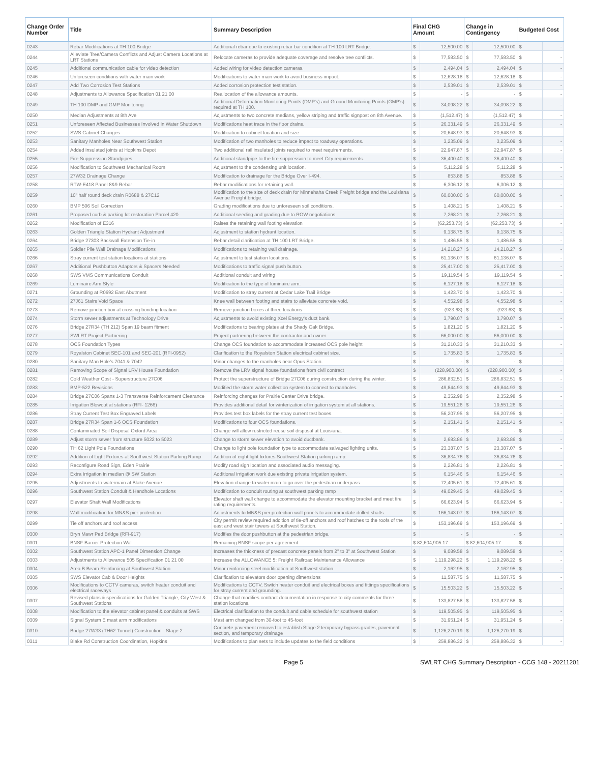| Change Order Number | Title | Summary Description | Final CHG Amount | | Change in Contingency | | Budgeted Cost | |
| --- | --- | --- | --- | --- | --- | --- | --- | --- |
| 0243 | Rebar Modifications at TH 100 Bridge | Additional rebar due to existing rebar bar condition at TH 100 LRT Bridge. | $ | 12,500.00 | $ | 12,500.00 | $ | - |
| 0244 | Alleviate Tree/Camera Conflicts and Adjust Camera Locations at LRT Stations | Relocate cameras to provide adequate coverage and resolve tree conflicts. | $ | 77,583.50 | $ | 77,583.50 | $ | - |
| 0245 | Additional communication cable for video detection | Added wiring for video detection cameras. | $ | 2,494.04 | $ | 2,494.04 | $ | - |
| 0246 | Unforeseen conditions with water main work | Modifications to water main work to avoid business impact. | $ | 12,628.18 | $ | 12,628.18 | $ | - |
| 0247 | Add Two Corrosion Test Stations | Added corrosion protection test station. | $ | 2,539.01 | $ | 2,539.01 | $ | - |
| 0248 | Adjustments to Allowance Specification 01 21 00 | Reallocation of the allowance amounts. | $ | - | $ | - | $ | - |
| 0249 | TH 100 DMP and GMP Monitoring | Additional Deformation Monitoring Points (DMP's) and Ground Monitoring Points (GMP's) required at TH 100. | $ | 34,098.22 | $ | 34,098.22 | $ | - |
| 0250 | Median Adjustments at 8th Ave | Adjustments to two concrete medians, yellow striping and traffic signpost on 8th Avenue. | $ | (1,512.47) | $ | (1,512.47) | $ | - |
| 0251 | Unforeseen Affected Businesses Involved in Water Shutdown | Modifications heat trace in the floor drains. | $ | 26,331.49 | $ | 26,331.49 | $ | - |
| 0252 | SWS Cabinet Changes | Modification to cabinet location and size | $ | 20,648.93 | $ | 20,648.93 | $ | - |
| 0253 | Sanitary Manholes Near Southwest Station | Modification of two manholes to reduce impact to roadway operations. | $ | 3,235.09 | $ | 3,235.09 | $ | - |
| 0254 | Added insulated joints at Hopkins Depot | Two additional rail insulated joints required to meet requirements. | $ | 22,947.87 | $ | 22,947.87 | $ | - |
| 0255 | Fire Suppression Standpipes | Additional standpipe to the fire suppression to meet City requirements. | $ | 36,400.40 | $ | 36,400.40 | $ | - |
| 0256 | Modification to Southwest Mechanical Room | Adjustment to the condensing unit location. | $ | 5,112.28 | $ | 5,112.28 | $ | - |
| 0257 | 27W32 Drainage Change | Modification to drainage for the Bridge Over I-494. | $ | 853.88 | $ | 853.88 | $ | - |
| 0258 | RTW-E418 Panel 8&9 Rebar | Rebar modifications for retaining wall. | $ | 6,306.12 | $ | 6,306.12 | $ | - |
| 0259 | 10" half round deck drain R0688 & 27C12 | Modification to the size of deck drain for Minnehaha Creek Freight bridge and the Louisiana Avenue Freight bridge. | $ | 60,000.00 | $ | 60,000.00 | $ | - |
| 0260 | BMP 506 Soil Correction | Grading modifications due to unforeseen soil conditions. | $ | 1,408.21 | $ | 1,408.21 | $ | - |
| 0261 | Proposed curb & parking lot restoration Parcel 420 | Additional seeding and grading due to ROW negotiations. | $ | 7,268.21 | $ | 7,268.21 | $ | - |
| 0262 | Modification of E316 | Raises the retaining wall footing elevation | $ | (62,253.73) | $ | (62,253.73) | $ | - |
| 0263 | Golden Triangle Station Hydrant Adjustment | Adjustment to station hydrant location. | $ | 9,138.75 | $ | 9,138.75 | $ | - |
| 0264 | Bridge 27303 Backwall Extension Tie-in | Rebar detail clarification at TH 100 LRT Bridge. | $ | 1,486.55 | $ | 1,486.55 | $ | - |
| 0265 | Soldier Pile Wall Drainage Modifications | Modifications to retaining wall drainage. | $ | 14,218.27 | $ | 14,218.27 | $ | - |
| 0266 | Stray current test station locations at stations | Adjustment to test station locations. | $ | 61,136.07 | $ | 61,136.07 | $ | - |
| 0267 | Additional Pushbutton Adaptors & Spacers Needed | Modifications to traffic signal push button. | $ | 25,417.00 | $ | 25,417.00 | $ | - |
| 0268 | SWS VMS Communications Conduit | Additional conduit and wiring | $ | 19,119.54 | $ | 19,119.54 | $ | - |
| 0269 | Luminaire Arm Style | Modification to the type of luminaire arm. | $ | 6,127.18 | $ | 6,127.18 | $ | - |
| 0271 | Grounding at R0692 East Abutment | Modification to stray current at Cedar Lake Trail Bridge | $ | 1,423.70 | $ | 1,423.70 | $ | - |
| 0272 | 27J61 Stairs Void Space | Knee wall between footing and stairs to alleviate concrete void. | $ | 4,552.98 | $ | 4,552.98 | $ | - |
| 0273 | Remove junction box at crossing bonding location | Remove junction boxes at three locations | $ | (923.63) | $ | (923.63) | $ | - |
| 0274 | Storm sewer adjustments at Technology Drive | Adjustments to avoid existing Xcel Energy's duct bank. | $ | 3,790.07 | $ | 3,790.07 | $ | - |
| 0276 | Bridge 27R34 (TH 212) Span 19 beam fitment | Modifications to bearing plates at the Shady Oak Bridge. | $ | 1,821.20 | $ | 1,821.20 | $ | - |
| 0277 | SWLRT Project Partnering | Project partnering between the contractor and owner. | $ | 66,000.00 | $ | 66,000.00 | $ | - |
| 0278 | OCS Foundation Types | Change OCS foundation to accommodate increased OCS pole height | $ | 31,210.33 | $ | 31,210.33 | $ | - |
| 0279 | Royalston Cabinet SEC-101 and SEC-201 (RFI-0952) | Clarification to the Royalston Station electrical cabinet size. | $ | 1,735.83 | $ | 1,735.83 | $ | - |
| 0280 | Sanitary Man Hole's 7041 & 7042 | Minor changes to the manholes near Opus Station. | $ | - | $ | - | $ | - |
| 0281 | Removing Scope of Signal LRV House Foundation | Remove the LRV signal house foundations from civil contract | $ | (228,900.00) | $ | (228,900.00) | $ | - |
| 0282 | Cold Weather Cost - Superstructure 27C06 | Protect the superstructure of Bridge 27C06 during construction during the winter. | $ | 286,832.51 | $ | 286,832.51 | $ | - |
| 0283 | BMP-522 Revisions | Modified the storm water collection system to connect to manholes. | $ | 49,844.93 | $ | 49,844.93 | $ | - |
| 0284 | Bridge 27C06 Spans 1-3 Transverse Reinforcement Clearance | Reinforcing changes for Prairie Center Drive bridge. | $ | 2,352.98 | $ | 2,352.98 | $ | - |
| 0285 | Irrigation Blowout at stations (RFI- 1266) | Provides additional detail for winterization of irrigation system at all stations. | $ | 19,551.26 | $ | 19,551.26 | $ | - |
| 0286 | Stray Current Test Box Engraved Labels | Provides test box labels for the stray current test boxes. | $ | 56,207.95 | $ | 56,207.95 | $ | - |
| 0287 | Bridge 27R34 Span 1-6 OCS Foundation | Modifications to four OCS foundations. | $ | 2,151.41 | $ | 2,151.41 | $ | - |
| 0288 | Contaminated Soil Disposal Oxford Area | Change will allow restricted reuse soil disposal at Louisiana. | $ | - | $ | - | $ | - |
| 0289 | Adjust storm sewer from structure 5022 to 5023 | Change to storm sewer elevation to avoid ductbank. | $ | 2,683.86 | $ | 2,683.86 | $ | - |
| 0290 | TH 62 Light Pole Foundations | Change to light pole foundation type to accommodate salvaged lighting units. | $ | 23,387.07 | $ | 23,387.07 | $ | - |
| 0292 | Addition of Light Fixtures at Southwest Station Parking Ramp | Addition of eight light fixtures Southwest Station parking ramp. | $ | 36,834.76 | $ | 36,834.76 | $ | - |
| 0293 | Reconfigure Road Sign, Eden Prairie | Modify road sign location and associated audio messaging. | $ | 2,226.81 | $ | 2,226.81 | $ | - |
| 0294 | Extra Irrigation in median @ SW Station | Additional irrigation work due existing private irrigation system. | $ | 6,154.46 | $ | 6,154.46 | $ | - |
| 0295 | Adjustments to watermain at Blake Avenue | Elevation change to water main to go over the pedestrian underpass | $ | 72,405.61 | $ | 72,405.61 | $ | - |
| 0296 | Southwest Station Conduit & Handhole Locations | Modification to conduit routing at southwest parking ramp | $ | 49,029.45 | $ | 49,029.45 | $ | - |
| 0297 | Elevator Shaft Wall Modifications | Elevator shaft wall change to accommodate the elevator mounting bracket and meet fire rating requirements. | $ | 66,623.94 | $ | 66,623.94 | $ | - |
| 0298 | Wall modification for MN&S pier protection | Adjustments to MN&S pier protection wall panels to accommodate drilled shafts. | $ | 166,143.07 | $ | 166,143.07 | $ | - |
| 0299 | Tie off anchors and roof access | City permit review required addition of tie-off anchors and roof hatches to the roofs of the east and west stair towers at Southwest Station. | $ | 153,196.69 | $ | 153,196.69 | $ | - |
| 0300 | Bryn Mawr Ped Bridge (RFI-917) | Modifies the door pushbutton at the pedestrian bridge. | $ | - | $ | - | $ | - |
| 0301 | BNSF Barrier Protection Wall | Remaining BNSF scope per agreement | $ 82,604,905.17 | | $ 82,604,905.17 | | $ | - |
| 0302 | Southwest Station APC-1 Panel Dimension Change | Increases the thickness of precast concrete panels from 2" to 3" at Southwest Station | $ | 9,089.58 | $ | 9,089.58 | $ | - |
| 0303 | Adjustments to Allowance 505 Specification 01 21 00 | Increase the ALLOWANCE 5: Freight Railroad Maintenance Allowance | $ | 1,119,298.22 | $ | 1,119,298.22 | $ | - |
| 0304 | Area B Beam Reinforcing at Southwest Station | Minor reinforcing steel modification at Southwest station. | $ | 2,162.95 | $ | 2,162.95 | $ | - |
| 0305 | SWS Elevator Cab & Door Heights | Clarification to elevators door opening dimensions | $ | 11,587.75 | $ | 11,587.75 | $ | - |
| 0306 | Modifications to CCTV cameras, switch heater conduit and electrical raceways | Modifications to CCTV, Switch heater conduit and electrical boxes and fittings specifications for stray current and grounding. | $ | 15,503.22 | $ | 15,503.22 | $ | - |
| 0307 | Revised plans & specifications for Golden Triangle, City West & Southwest Stations | Change that modifies contract documentation in response to city comments for three station locations. | $ | 133,827.58 | $ | 133,827.58 | $ | - |
| 0308 | Modification to the elevator cabinet panel & conduits at SWS | Electrical clarification to the conduit and cable schedule for southwest station | $ | 119,505.95 | $ | 119,505.95 | $ | - |
| 0309 | Signal System E mast arm modifications | Mast arm changed from 30-foot to 45-foot | $ | 31,951.24 | $ | 31,951.24 | $ | - |
| 0310 | Bridge 27W33 (TH62 Tunnel) Construction - Stage 2 | Concrete pavement removed to establish Stage 2 temporary bypass grades, pavement section, and temporary drainage | $ | 1,126,270.19 | $ | 1,126,270.19 | $ | - |
| 0311 | Blake Rd Construction Coordination, Hopkins | Modifications to plan sets to include updates to the field conditions | $ | 259,886.32 | $ | 259,886.32 | $ | - |
Page 5 SWLRT CHG Summary Description - CCG 148 - 20211201